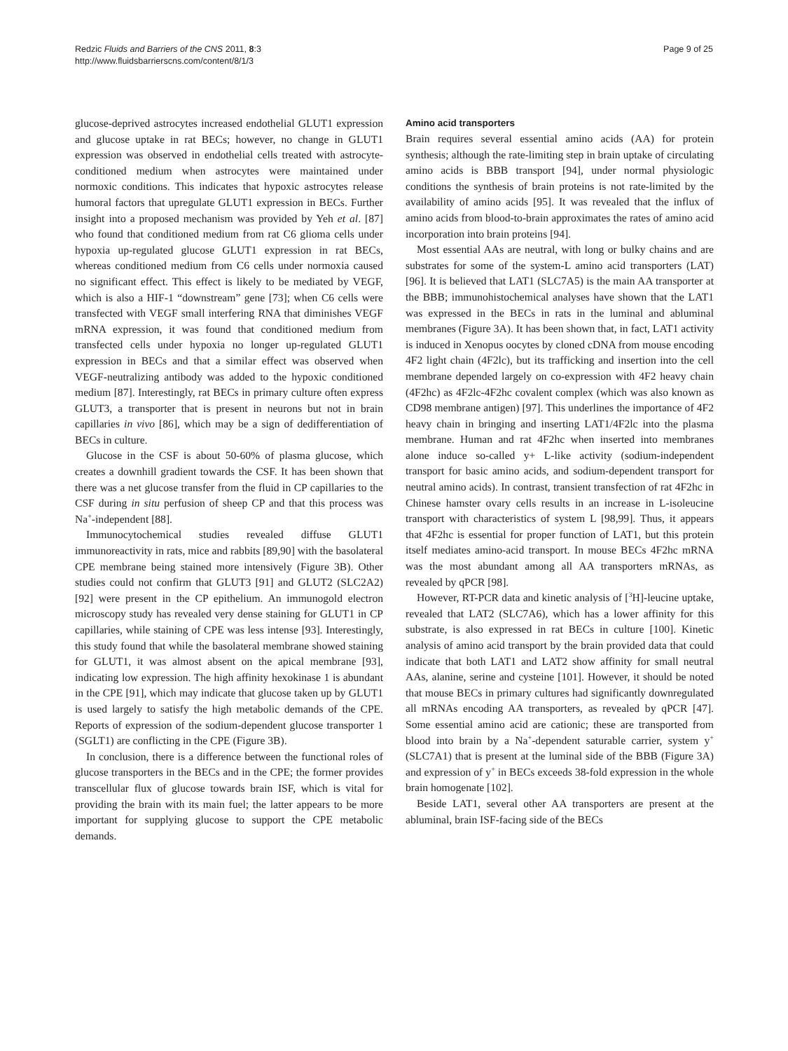Redzic Fluids and Barriers of the CNS 2011, 8:3
http://www.fluidsbarrierscns.com/content/8/1/3
Page 9 of 25
glucose-deprived astrocytes increased endothelial GLUT1 expression and glucose uptake in rat BECs; however, no change in GLUT1 expression was observed in endothelial cells treated with astrocyte-conditioned medium when astrocytes were maintained under normoxic conditions. This indicates that hypoxic astrocytes release humoral factors that upregulate GLUT1 expression in BECs. Further insight into a proposed mechanism was provided by Yeh et al. [87] who found that conditioned medium from rat C6 glioma cells under hypoxia up-regulated glucose GLUT1 expression in rat BECs, whereas conditioned medium from C6 cells under normoxia caused no significant effect. This effect is likely to be mediated by VEGF, which is also a HIF-1 “downstream” gene [73]; when C6 cells were transfected with VEGF small interfering RNA that diminishes VEGF mRNA expression, it was found that conditioned medium from transfected cells under hypoxia no longer up-regulated GLUT1 expression in BECs and that a similar effect was observed when VEGF-neutralizing antibody was added to the hypoxic conditioned medium [87]. Interestingly, rat BECs in primary culture often express GLUT3, a transporter that is present in neurons but not in brain capillaries in vivo [86], which may be a sign of dedifferentiation of BECs in culture.
Glucose in the CSF is about 50-60% of plasma glucose, which creates a downhill gradient towards the CSF. It has been shown that there was a net glucose transfer from the fluid in CP capillaries to the CSF during in situ perfusion of sheep CP and that this process was Na<sup>+</sup>-independent [88].
Immunocytochemical studies revealed diffuse GLUT1 immunoreactivity in rats, mice and rabbits [89,90] with the basolateral CPE membrane being stained more intensively (Figure 3B). Other studies could not confirm that GLUT3 [91] and GLUT2 (SLC2A2) [92] were present in the CP epithelium. An immunogold electron microscopy study has revealed very dense staining for GLUT1 in CP capillaries, while staining of CPE was less intense [93]. Interestingly, this study found that while the basolateral membrane showed staining for GLUT1, it was almost absent on the apical membrane [93], indicating low expression. The high affinity hexokinase 1 is abundant in the CPE [91], which may indicate that glucose taken up by GLUT1 is used largely to satisfy the high metabolic demands of the CPE. Reports of expression of the sodium-dependent glucose transporter 1 (SGLT1) are conflicting in the CPE (Figure 3B).
In conclusion, there is a difference between the functional roles of glucose transporters in the BECs and in the CPE; the former provides transcellular flux of glucose towards brain ISF, which is vital for providing the brain with its main fuel; the latter appears to be more important for supplying glucose to support the CPE metabolic demands.
Amino acid transporters
Brain requires several essential amino acids (AA) for protein synthesis; although the rate-limiting step in brain uptake of circulating amino acids is BBB transport [94], under normal physiologic conditions the synthesis of brain proteins is not rate-limited by the availability of amino acids [95]. It was revealed that the influx of amino acids from blood-to-brain approximates the rates of amino acid incorporation into brain proteins [94].
Most essential AAs are neutral, with long or bulky chains and are substrates for some of the system-L amino acid transporters (LAT) [96]. It is believed that LAT1 (SLC7A5) is the main AA transporter at the BBB; immunohistochemical analyses have shown that the LAT1 was expressed in the BECs in rats in the luminal and abluminal membranes (Figure 3A). It has been shown that, in fact, LAT1 activity is induced in Xenopus oocytes by cloned cDNA from mouse encoding 4F2 light chain (4F2lc), but its trafficking and insertion into the cell membrane depended largely on co-expression with 4F2 heavy chain (4F2hc) as 4F2lc-4F2hc covalent complex (which was also known as CD98 membrane antigen) [97]. This underlines the importance of 4F2 heavy chain in bringing and inserting LAT1/4F2lc into the plasma membrane. Human and rat 4F2hc when inserted into membranes alone induce so-called y+ L-like activity (sodium-independent transport for basic amino acids, and sodium-dependent transport for neutral amino acids). In contrast, transient transfection of rat 4F2hc in Chinese hamster ovary cells results in an increase in L-isoleucine transport with characteristics of system L [98,99]. Thus, it appears that 4F2hc is essential for proper function of LAT1, but this protein itself mediates amino-acid transport. In mouse BECs 4F2hc mRNA was the most abundant among all AA transporters mRNAs, as revealed by qPCR [98].
However, RT-PCR data and kinetic analysis of [<sup>3</sup>H]-leucine uptake, revealed that LAT2 (SLC7A6), which has a lower affinity for this substrate, is also expressed in rat BECs in culture [100]. Kinetic analysis of amino acid transport by the brain provided data that could indicate that both LAT1 and LAT2 show affinity for small neutral AAs, alanine, serine and cysteine [101]. However, it should be noted that mouse BECs in primary cultures had significantly downregulated all mRNAs encoding AA transporters, as revealed by qPCR [47]. Some essential amino acid are cationic; these are transported from blood into brain by a Na<sup>+</sup>-dependent saturable carrier, system y<sup>+</sup> (SLC7A1) that is present at the luminal side of the BBB (Figure 3A) and expression of y<sup>+</sup> in BECs exceeds 38-fold expression in the whole brain homogenate [102].
Beside LAT1, several other AA transporters are present at the abluminal, brain ISF-facing side of the BECs